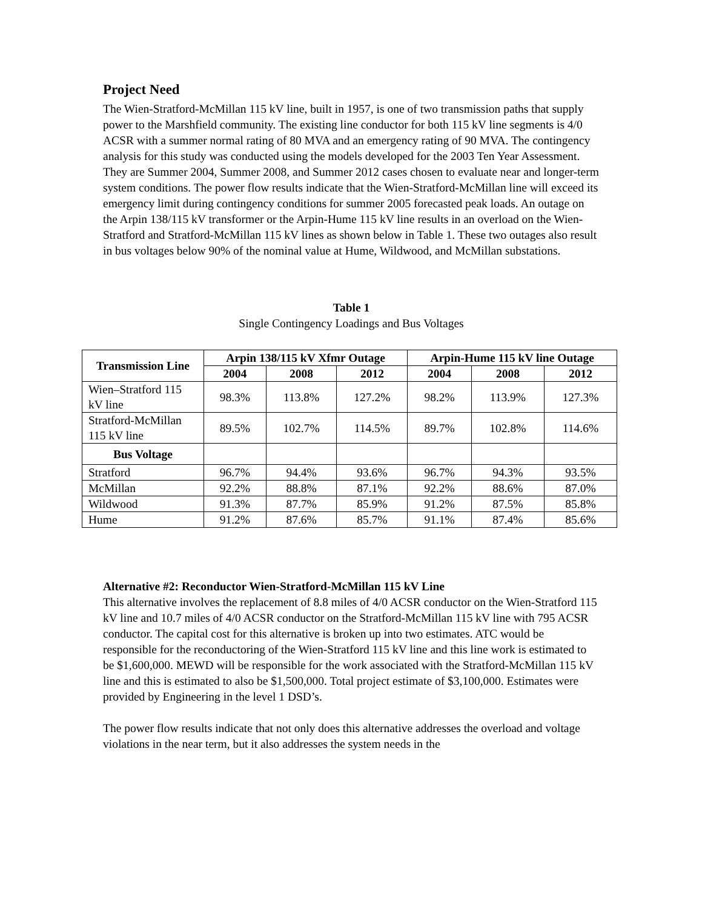Project Need
The Wien-Stratford-McMillan 115 kV line, built in 1957, is one of two transmission paths that supply power to the Marshfield community. The existing line conductor for both 115 kV line segments is 4/0 ACSR with a summer normal rating of 80 MVA and an emergency rating of 90 MVA. The contingency analysis for this study was conducted using the models developed for the 2003 Ten Year Assessment. They are Summer 2004, Summer 2008, and Summer 2012 cases chosen to evaluate near and longer-term system conditions. The power flow results indicate that the Wien-Stratford-McMillan line will exceed its emergency limit during contingency conditions for summer 2005 forecasted peak loads. An outage on the Arpin 138/115 kV transformer or the Arpin-Hume 115 kV line results in an overload on the Wien-Stratford and Stratford-McMillan 115 kV lines as shown below in Table 1. These two outages also result in bus voltages below 90% of the nominal value at Hume, Wildwood, and McMillan substations.
Table 1
Single Contingency Loadings and Bus Voltages
| Transmission Line | Arpin 138/115 kV Xfmr Outage | | | Arpin-Hume 115 kV line Outage | | |
| --- | --- | --- | --- | --- | --- | --- |
| | 2004 | 2008 | 2012 | 2004 | 2008 | 2012 |
| Wien–Stratford 115 kV line | 98.3% | 113.8% | 127.2% | 98.2% | 113.9% | 127.3% |
| Stratford-McMillan 115 kV line | 89.5% | 102.7% | 114.5% | 89.7% | 102.8% | 114.6% |
| Bus Voltage | | | | | | |
| Stratford | 96.7% | 94.4% | 93.6% | 96.7% | 94.3% | 93.5% |
| McMillan | 92.2% | 88.8% | 87.1% | 92.2% | 88.6% | 87.0% |
| Wildwood | 91.3% | 87.7% | 85.9% | 91.2% | 87.5% | 85.8% |
| Hume | 91.2% | 87.6% | 85.7% | 91.1% | 87.4% | 85.6% |
Alternative #2: Reconductor Wien-Stratford-McMillan 115 kV Line
This alternative involves the replacement of 8.8 miles of 4/0 ACSR conductor on the Wien-Stratford 115 kV line and 10.7 miles of 4/0 ACSR conductor on the Stratford-McMillan 115 kV line with 795 ACSR conductor. The capital cost for this alternative is broken up into two estimates. ATC would be responsible for the reconductoring of the Wien-Stratford 115 kV line and this line work is estimated to be $1,600,000. MEWD will be responsible for the work associated with the Stratford-McMillan 115 kV line and this is estimated to also be $1,500,000. Total project estimate of $3,100,000. Estimates were provided by Engineering in the level 1 DSD’s.
The power flow results indicate that not only does this alternative addresses the overload and voltage violations in the near term, but it also addresses the system needs in the